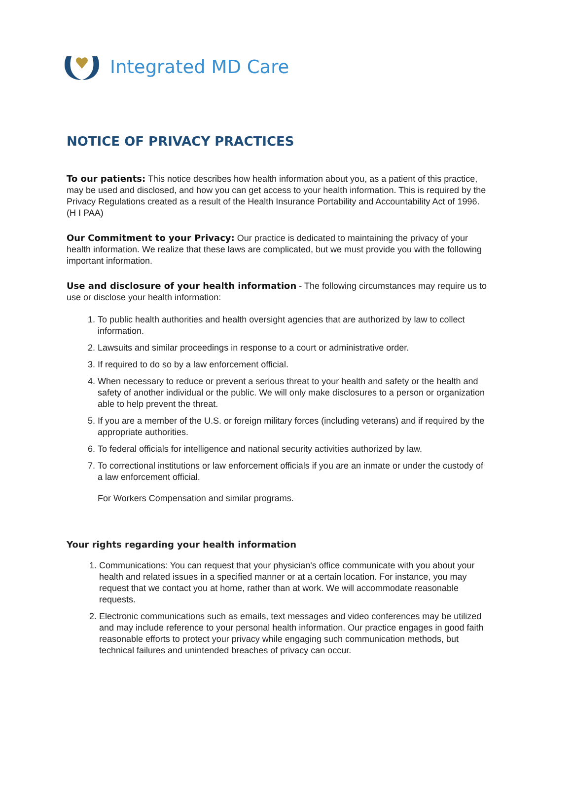Integrated MD Care
NOTICE OF PRIVACY PRACTICES
To our patients: This notice describes how health information about you, as a patient of this practice, may be used and disclosed, and how you can get access to your health information. This is required by the Privacy Regulations created as a result of the Health Insurance Portability and Accountability Act of 1996. (H I PAA)
Our Commitment to your Privacy: Our practice is dedicated to maintaining the privacy of your health information. We realize that these laws are complicated, but we must provide you with the following important information.
Use and disclosure of your health information - The following circumstances may require us to use or disclose your health information:
1. To public health authorities and health oversight agencies that are authorized by law to collect information.
2. Lawsuits and similar proceedings in response to a court or administrative order.
3. If required to do so by a law enforcement official.
4. When necessary to reduce or prevent a serious threat to your health and safety or the health and safety of another individual or the public. We will only make disclosures to a person or organization able to help prevent the threat.
5. If you are a member of the U.S. or foreign military forces (including veterans) and if required by the appropriate authorities.
6. To federal officials for intelligence and national security activities authorized by law.
7. To correctional institutions or law enforcement officials if you are an inmate or under the custody of a law enforcement official.
For Workers Compensation and similar programs.
Your rights regarding your health information
1. Communications: You can request that your physician's office communicate with you about your health and related issues in a specified manner or at a certain location. For instance, you may request that we contact you at home, rather than at work. We will accommodate reasonable requests.
2. Electronic communications such as emails, text messages and video conferences may be utilized and may include reference to your personal health information. Our practice engages in good faith reasonable efforts to protect your privacy while engaging such communication methods, but technical failures and unintended breaches of privacy can occur.